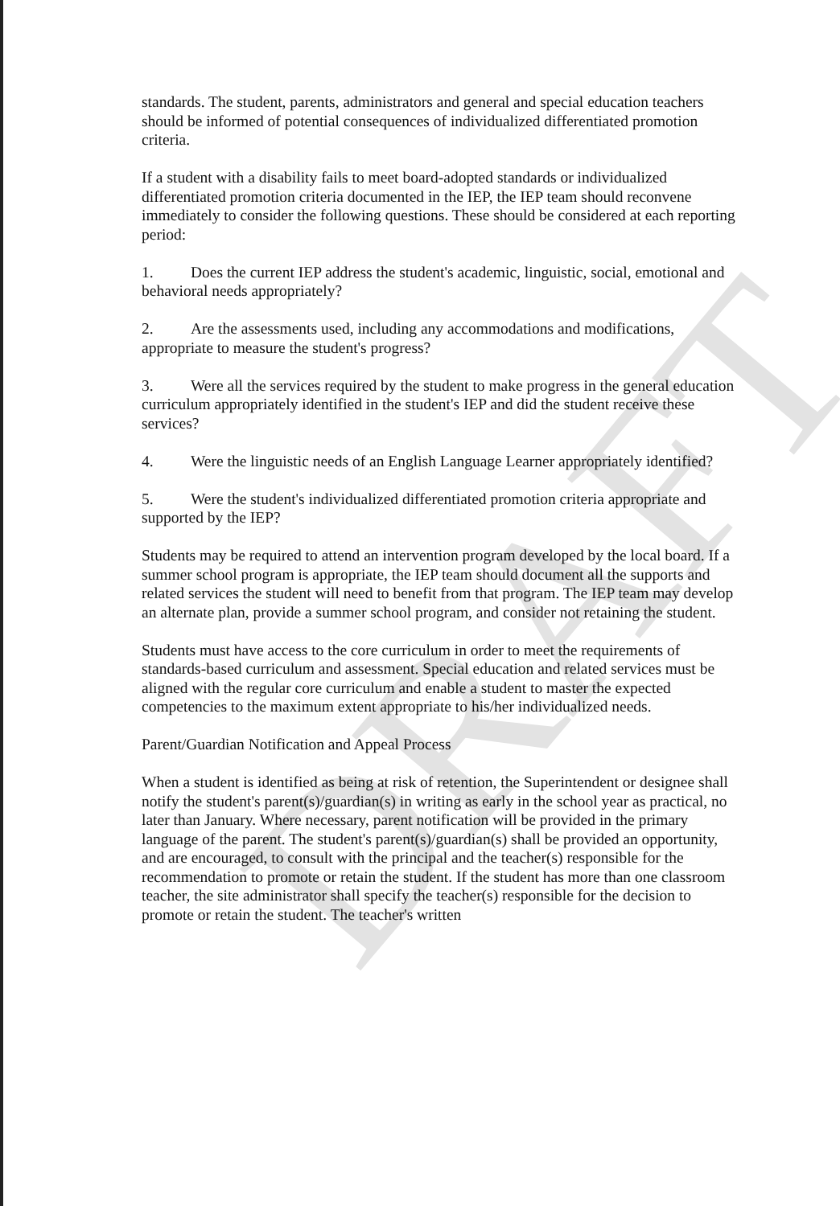DRAFT
standards. The student, parents, administrators and general and special education teachers should be informed of potential consequences of individualized differentiated promotion criteria.
If a student with a disability fails to meet board-adopted standards or individualized differentiated promotion criteria documented in the IEP, the IEP team should reconvene immediately to consider the following questions. These should be considered at each reporting period:
1. Does the current IEP address the student's academic, linguistic, social, emotional and behavioral needs appropriately?
2. Are the assessments used, including any accommodations and modifications, appropriate to measure the student's progress?
3. Were all the services required by the student to make progress in the general education curriculum appropriately identified in the student's IEP and did the student receive these services?
4. Were the linguistic needs of an English Language Learner appropriately identified?
5. Were the student's individualized differentiated promotion criteria appropriate and supported by the IEP?
Students may be required to attend an intervention program developed by the local board. If a summer school program is appropriate, the IEP team should document all the supports and related services the student will need to benefit from that program. The IEP team may develop an alternate plan, provide a summer school program, and consider not retaining the student.
Students must have access to the core curriculum in order to meet the requirements of standards-based curriculum and assessment. Special education and related services must be aligned with the regular core curriculum and enable a student to master the expected competencies to the maximum extent appropriate to his/her individualized needs.
Parent/Guardian Notification and Appeal Process
When a student is identified as being at risk of retention, the Superintendent or designee shall notify the student's parent(s)/guardian(s) in writing as early in the school year as practical, no later than January. Where necessary, parent notification will be provided in the primary language of the parent. The student's parent(s)/guardian(s) shall be provided an opportunity, and are encouraged, to consult with the principal and the teacher(s) responsible for the recommendation to promote or retain the student. If the student has more than one classroom teacher, the site administrator shall specify the teacher(s) responsible for the decision to promote or retain the student. The teacher's written